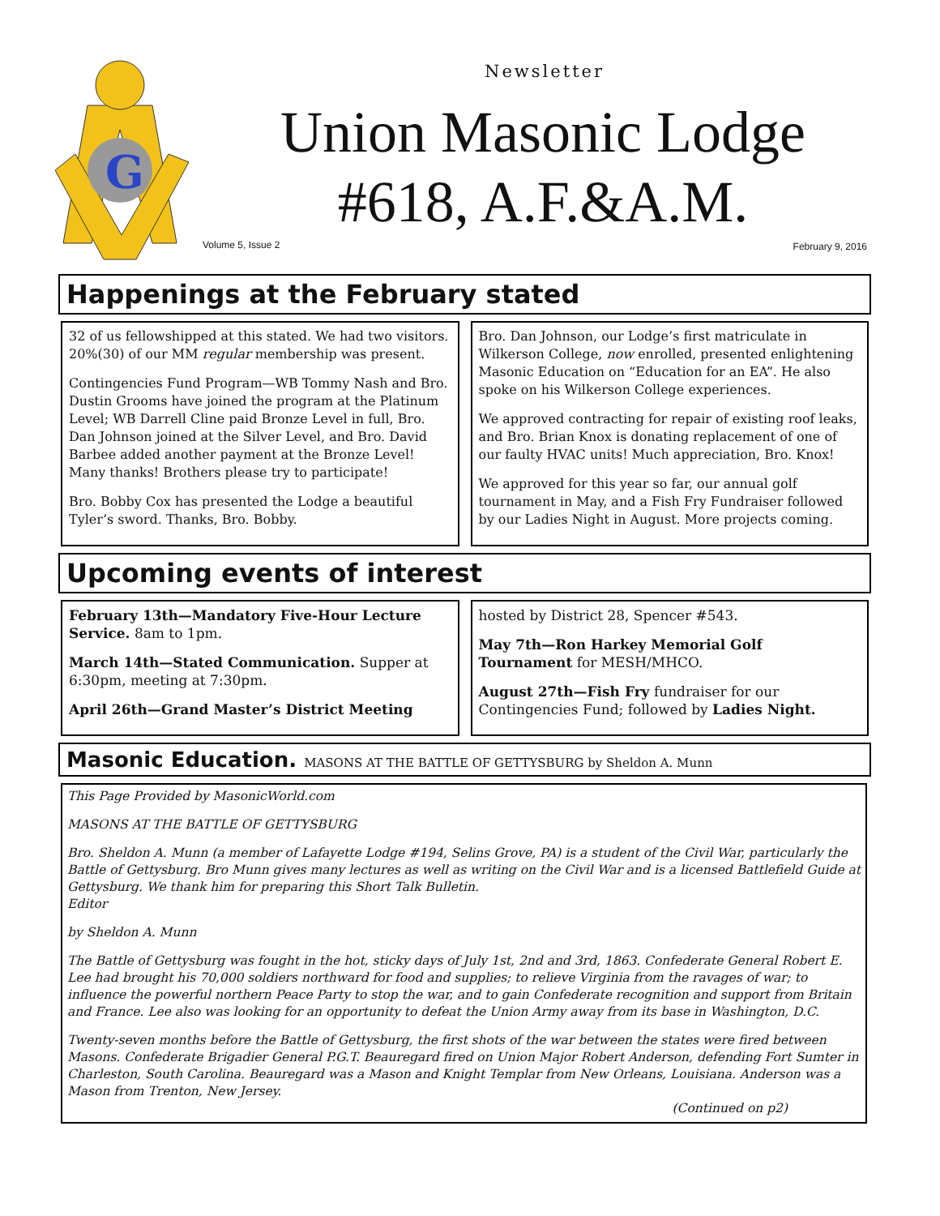G
Newsletter
Union Masonic Lodge
#618, A.F.&A.M.
Volume 5, Issue 2 February 9, 2016
Happenings at the February stated
32 of us fellowshipped at this stated. We had two visitors. 20%(30) of our MM regular membership was present.
Contingencies Fund Program—WB Tommy Nash and Bro. Dustin Grooms have joined the program at the Platinum Level; WB Darrell Cline paid Bronze Level in full, Bro. Dan Johnson joined at the Silver Level, and Bro. David Barbee added another payment at the Bronze Level! Many thanks! Brothers please try to participate!
Bro. Bobby Cox has presented the Lodge a beautiful Tyler’s sword. Thanks, Bro. Bobby.
Bro. Dan Johnson, our Lodge’s first matriculate in Wilkerson College, now enrolled, presented enlightening Masonic Education on “Education for an EA”. He also spoke on his Wilkerson College experiences.
We approved contracting for repair of existing roof leaks, and Bro. Brian Knox is donating replacement of one of our faulty HVAC units! Much appreciation, Bro. Knox!
We approved for this year so far, our annual golf tournament in May, and a Fish Fry Fundraiser followed by our Ladies Night in August. More projects coming.
Upcoming events of interest
February 13th—Mandatory Five-Hour Lecture Service. 8am to 1pm.
March 14th—Stated Communication. Supper at 6:30pm, meeting at 7:30pm.
April 26th—Grand Master’s District Meeting
hosted by District 28, Spencer #543.
May 7th—Ron Harkey Memorial Golf Tournament for MESH/MHCO.
August 27th—Fish Fry fundraiser for our Contingencies Fund; followed by Ladies Night.
Masonic Education. MASONS AT THE BATTLE OF GETTYSBURG by Sheldon A. Munn
This Page Provided by MasonicWorld.com
MASONS AT THE BATTLE OF GETTYSBURG
Bro. Sheldon A. Munn (a member of Lafayette Lodge #194, Selins Grove, PA) is a student of the Civil War, particularly the Battle of Gettysburg. Bro Munn gives many lectures as well as writing on the Civil War and is a licensed Battlefield Guide at Gettysburg. We thank him for preparing this Short Talk Bulletin.
Editor
by Sheldon A. Munn
The Battle of Gettysburg was fought in the hot, sticky days of July 1st, 2nd and 3rd, 1863. Confederate General Robert E. Lee had brought his 70,000 soldiers northward for food and supplies; to relieve Virginia from the ravages of war; to influence the powerful northern Peace Party to stop the war, and to gain Confederate recognition and support from Britain and France. Lee also was looking for an opportunity to defeat the Union Army away from its base in Washington, D.C.
Twenty-seven months before the Battle of Gettysburg, the first shots of the war between the states were fired between Masons. Confederate Brigadier General P.G.T. Beauregard fired on Union Major Robert Anderson, defending Fort Sumter in Charleston, South Carolina. Beauregard was a Mason and Knight Templar from New Orleans, Louisiana. Anderson was a Mason from Trenton, New Jersey.
(Continued on p2)